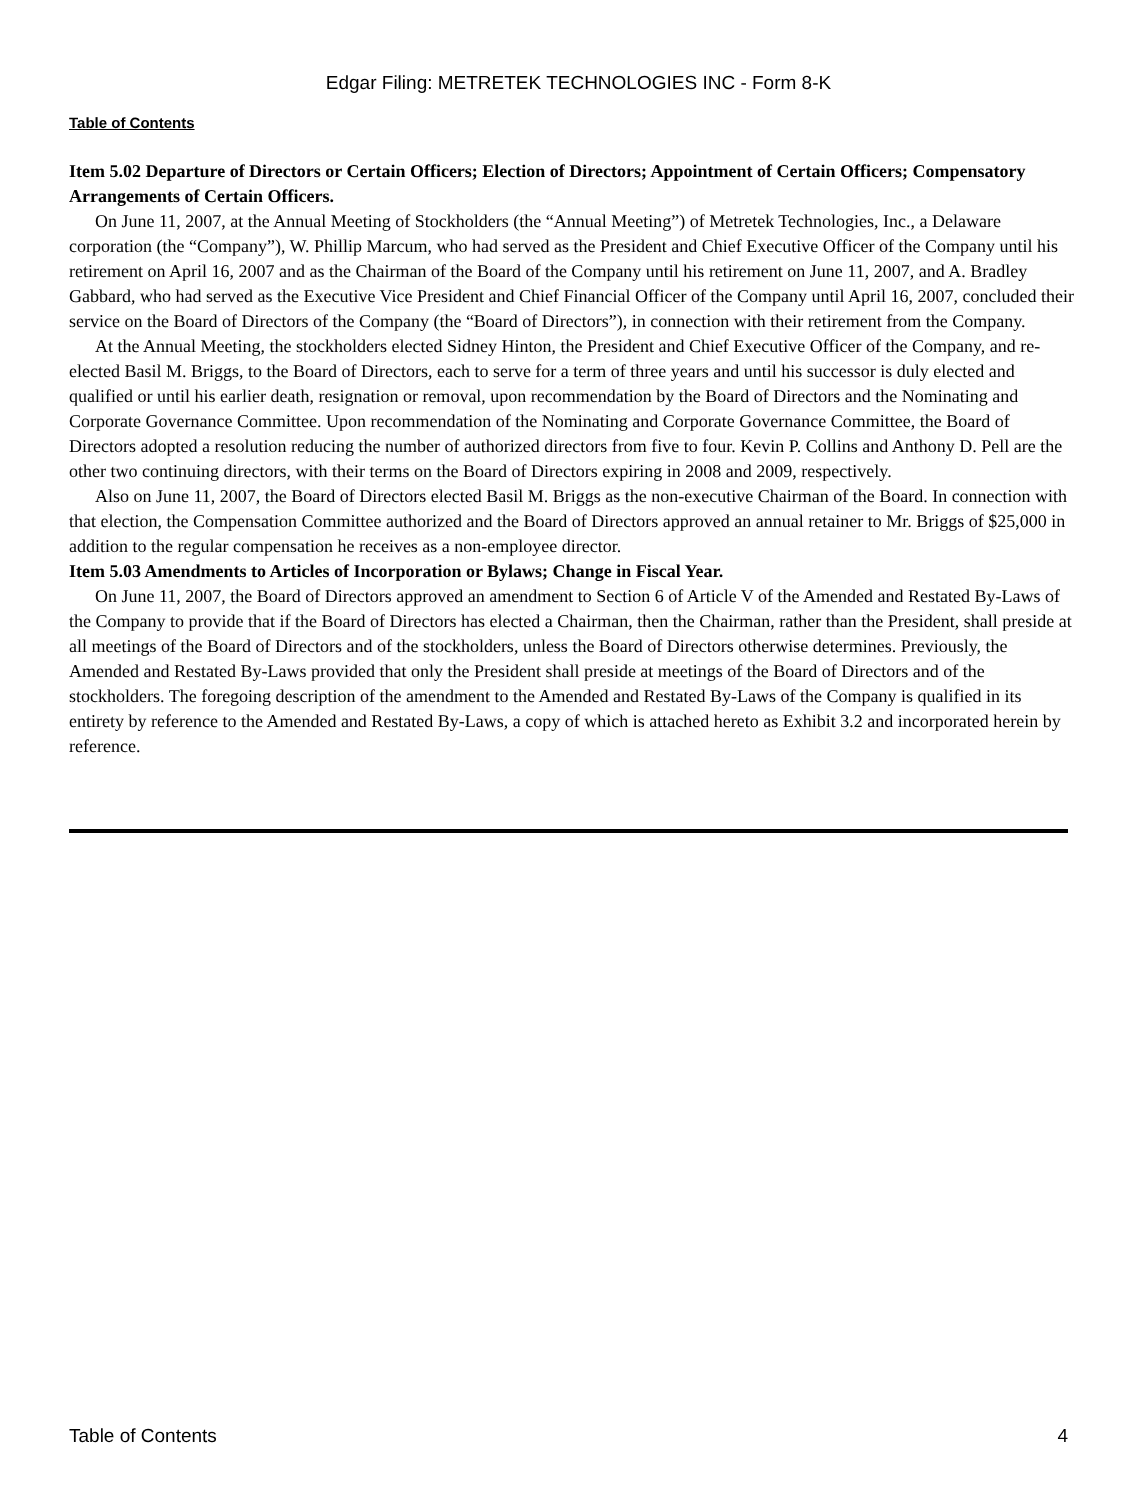Edgar Filing: METRETEK TECHNOLOGIES INC - Form 8-K
Table of Contents
Item 5.02 Departure of Directors or Certain Officers; Election of Directors; Appointment of Certain Officers; Compensatory Arrangements of Certain Officers.
On June 11, 2007, at the Annual Meeting of Stockholders (the “Annual Meeting”) of Metretek Technologies, Inc., a Delaware corporation (the “Company”), W. Phillip Marcum, who had served as the President and Chief Executive Officer of the Company until his retirement on April 16, 2007 and as the Chairman of the Board of the Company until his retirement on June 11, 2007, and A. Bradley Gabbard, who had served as the Executive Vice President and Chief Financial Officer of the Company until April 16, 2007, concluded their service on the Board of Directors of the Company (the “Board of Directors”), in connection with their retirement from the Company.
At the Annual Meeting, the stockholders elected Sidney Hinton, the President and Chief Executive Officer of the Company, and re-elected Basil M. Briggs, to the Board of Directors, each to serve for a term of three years and until his successor is duly elected and qualified or until his earlier death, resignation or removal, upon recommendation by the Board of Directors and the Nominating and Corporate Governance Committee. Upon recommendation of the Nominating and Corporate Governance Committee, the Board of Directors adopted a resolution reducing the number of authorized directors from five to four. Kevin P. Collins and Anthony D. Pell are the other two continuing directors, with their terms on the Board of Directors expiring in 2008 and 2009, respectively.
Also on June 11, 2007, the Board of Directors elected Basil M. Briggs as the non-executive Chairman of the Board. In connection with that election, the Compensation Committee authorized and the Board of Directors approved an annual retainer to Mr. Briggs of $25,000 in addition to the regular compensation he receives as a non-employee director.
Item 5.03 Amendments to Articles of Incorporation or Bylaws; Change in Fiscal Year.
On June 11, 2007, the Board of Directors approved an amendment to Section 6 of Article V of the Amended and Restated By-Laws of the Company to provide that if the Board of Directors has elected a Chairman, then the Chairman, rather than the President, shall preside at all meetings of the Board of Directors and of the stockholders, unless the Board of Directors otherwise determines. Previously, the Amended and Restated By-Laws provided that only the President shall preside at meetings of the Board of Directors and of the stockholders. The foregoing description of the amendment to the Amended and Restated By-Laws of the Company is qualified in its entirety by reference to the Amended and Restated By-Laws, a copy of which is attached hereto as Exhibit 3.2 and incorporated herein by reference.
Table of Contents 4